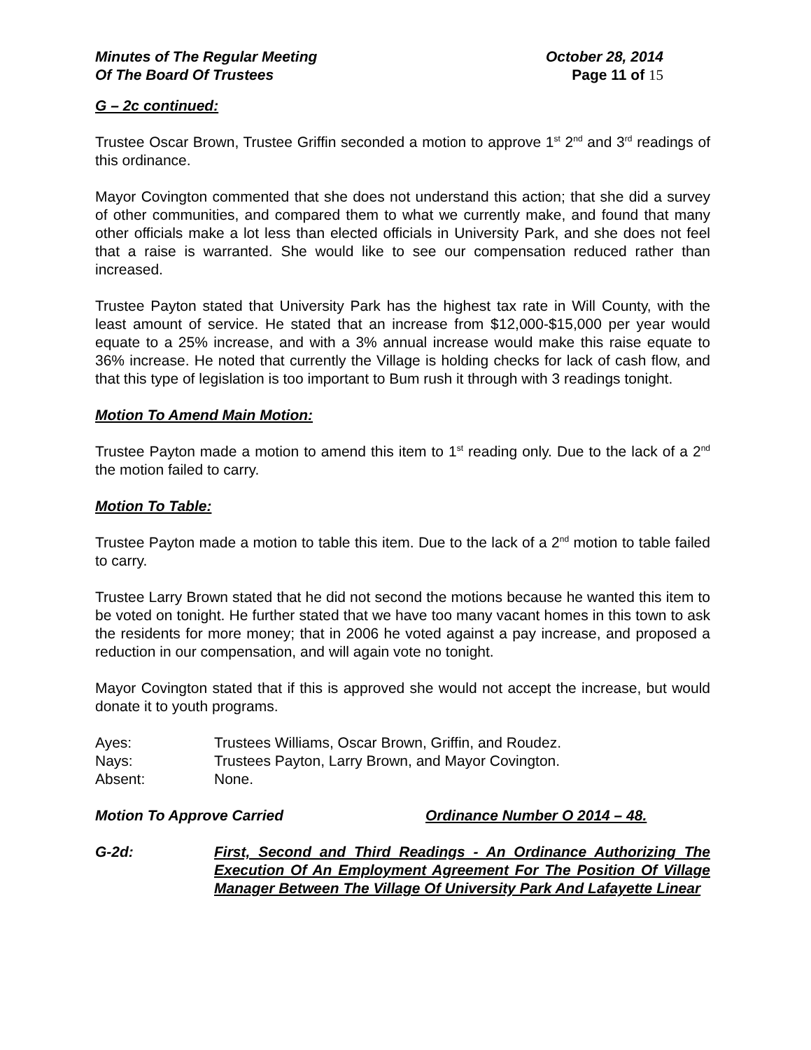Minutes of The Regular Meeting October 28, 2014
Of The Board Of Trustees Page 11 of 15
G – 2c continued:
Trustee Oscar Brown, Trustee Griffin seconded a motion to approve 1<sup>st</sup> 2<sup>nd</sup> and 3<sup>rd</sup> readings of this ordinance.
Mayor Covington commented that she does not understand this action; that she did a survey of other communities, and compared them to what we currently make, and found that many other officials make a lot less than elected officials in University Park, and she does not feel that a raise is warranted. She would like to see our compensation reduced rather than increased.
Trustee Payton stated that University Park has the highest tax rate in Will County, with the least amount of service. He stated that an increase from $12,000-$15,000 per year would equate to a 25% increase, and with a 3% annual increase would make this raise equate to 36% increase. He noted that currently the Village is holding checks for lack of cash flow, and that this type of legislation is too important to Bum rush it through with 3 readings tonight.
Motion To Amend Main Motion:
Trustee Payton made a motion to amend this item to 1<sup>st</sup> reading only. Due to the lack of a 2<sup>nd</sup> the motion failed to carry.
Motion To Table:
Trustee Payton made a motion to table this item. Due to the lack of a 2<sup>nd</sup> motion to table failed to carry.
Trustee Larry Brown stated that he did not second the motions because he wanted this item to be voted on tonight. He further stated that we have too many vacant homes in this town to ask the residents for more money; that in 2006 he voted against a pay increase, and proposed a reduction in our compensation, and will again vote no tonight.
Mayor Covington stated that if this is approved she would not accept the increase, but would donate it to youth programs.
Ayes: Trustees Williams, Oscar Brown, Griffin, and Roudez.
Nays: Trustees Payton, Larry Brown, and Mayor Covington.
Absent: None.
Motion To Approve Carried Ordinance Number O 2014 – 48.
G-2d: First, Second and Third Readings - An Ordinance Authorizing The Execution Of An Employment Agreement For The Position Of Village Manager Between The Village Of University Park And Lafayette Linear